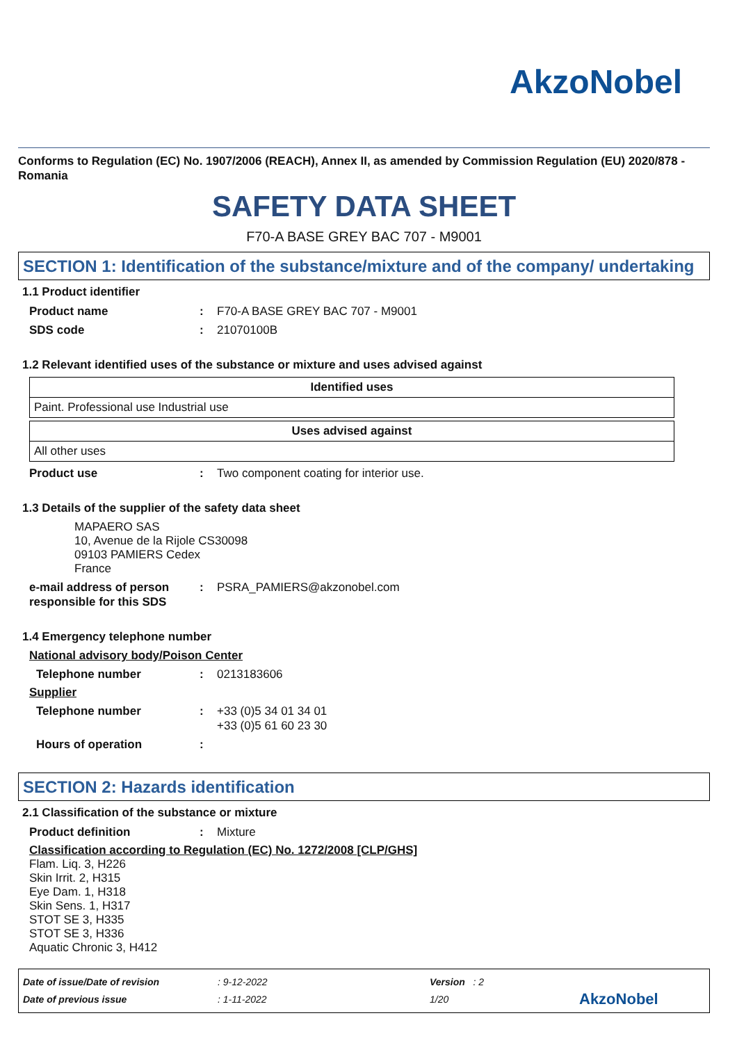AkzoNobel
Conforms to Regulation (EC) No. 1907/2006 (REACH), Annex II, as amended by Commission Regulation (EU) 2020/878 - Romania
SAFETY DATA SHEET
F70-A BASE GREY BAC 707 - M9001
SECTION 1: Identification of the substance/mixture and of the company/ undertaking
1.1 Product identifier
Product name : F70-A BASE GREY BAC 707 - M9001
SDS code : 21070100B
1.2 Relevant identified uses of the substance or mixture and uses advised against
| Identified uses |
| --- |
| Paint. Professional use Industrial use |
| Uses advised against |
| --- |
| All other uses |
Product use : Two component coating for interior use.
1.3 Details of the supplier of the safety data sheet
MAPAERO SAS
10, Avenue de la Rijole CS30098
09103 PAMIERS Cedex
France
e-mail address of person responsible for this SDS
: PSRA_PAMIERS@akzonobel.com
1.4 Emergency telephone number
National advisory body/Poison Center
Telephone number : 0213183606
Supplier
Telephone number : +33 (0)5 34 01 34 01
+33 (0)5 61 60 23 30
Hours of operation :
SECTION 2: Hazards identification
2.1 Classification of the substance or mixture
Product definition : Mixture
Classification according to Regulation (EC) No. 1272/2008 [CLP/GHS]
Flam. Liq. 3, H226
Skin Irrit. 2, H315
Eye Dam. 1, H318
Skin Sens. 1, H317
STOT SE 3, H335
STOT SE 3, H336
Aquatic Chronic 3, H412
Date of issue/Date of revision
Date of previous issue
: 9-12-2022
: 1-11-2022
Version : 2
1/20
AkzoNobel